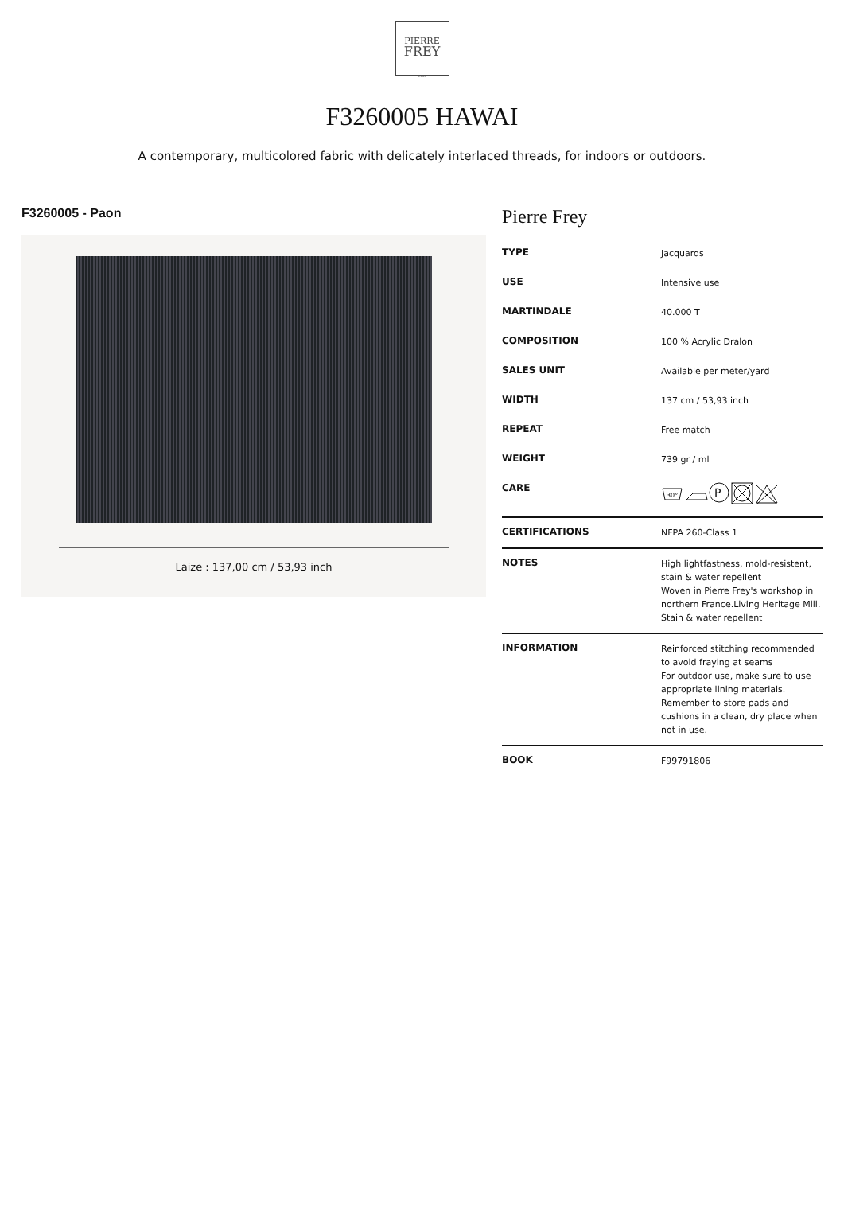PIERRE
FREY
PARIS
F3260005 HAWAI
A contemporary, multicolored fabric with delicately interlaced threads, for indoors or outdoors.
F3260005 - Paon
Laize : 137,00 cm / 53,93 inch
Pierre Frey
| TYPE | Jacquards |
| USE | Intensive use |
| MARTINDALE | 40.000 T |
| COMPOSITION | 100 % Acrylic Dralon |
| SALES UNIT | Available per meter/yard |
| WIDTH | 137 cm / 53,93 inch |
| REPEAT | Free match |
| WEIGHT | 739 gr / ml |
| CARE | 30° P |
| CERTIFICATIONS | NFPA 260-Class 1 |
| NOTES | High lightfastness, mold-resistent, stain & water repellent Woven in Pierre Frey's workshop in northern France.Living Heritage Mill. Stain & water repellent |
| INFORMATION | Reinforced stitching recommended to avoid fraying at seams For outdoor use, make sure to use appropriate lining materials. Remember to store pads and cushions in a clean, dry place when not in use. |
| BOOK | F99791806 |